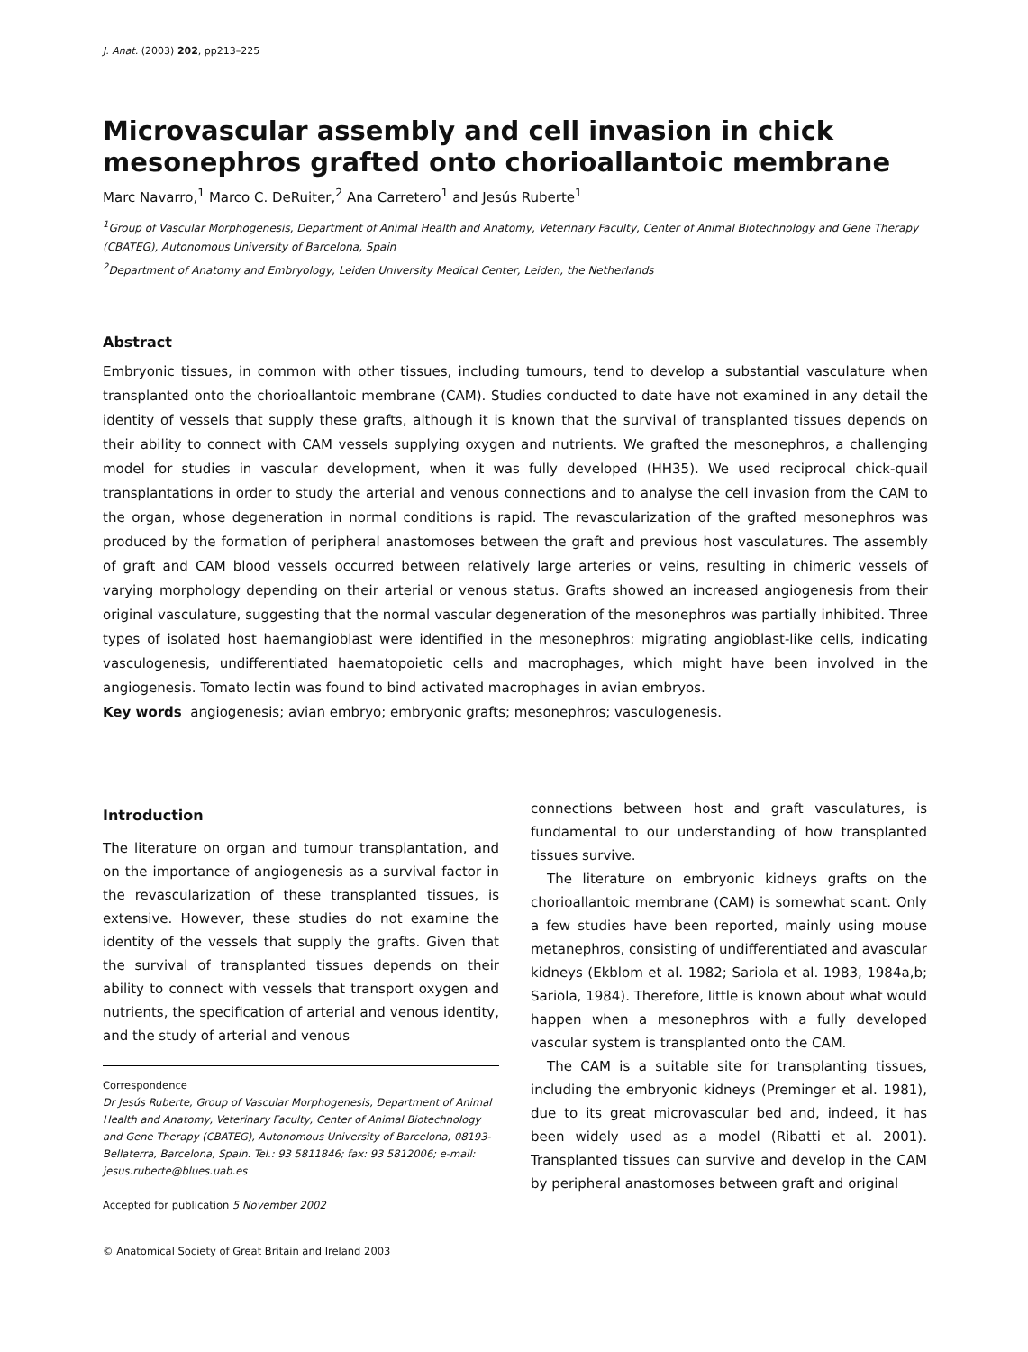J. Anat. (2003) 202, pp213–225
Microvascular assembly and cell invasion in chick mesonephros grafted onto chorioallantoic membrane
Marc Navarro,<sup>1</sup> Marco C. DeRuiter,<sup>2</sup> Ana Carretero<sup>1</sup> and Jesús Ruberte<sup>1</sup>
<sup>1</sup> Group of Vascular Morphogenesis, Department of Animal Health and Anatomy, Veterinary Faculty, Center of Animal Biotechnology and Gene Therapy (CBATEG), Autonomous University of Barcelona, Spain
<sup>2</sup> Department of Anatomy and Embryology, Leiden University Medical Center, Leiden, the Netherlands
Abstract
Embryonic tissues, in common with other tissues, including tumours, tend to develop a substantial vasculature when transplanted onto the chorioallantoic membrane (CAM). Studies conducted to date have not examined in any detail the identity of vessels that supply these grafts, although it is known that the survival of transplanted tissues depends on their ability to connect with CAM vessels supplying oxygen and nutrients. We grafted the mesonephros, a challenging model for studies in vascular development, when it was fully developed (HH35). We used reciprocal chick-quail transplantations in order to study the arterial and venous connections and to analyse the cell invasion from the CAM to the organ, whose degeneration in normal conditions is rapid. The revascularization of the grafted mesonephros was produced by the formation of peripheral anastomoses between the graft and previous host vasculatures. The assembly of graft and CAM blood vessels occurred between relatively large arteries or veins, resulting in chimeric vessels of varying morphology depending on their arterial or venous status. Grafts showed an increased angiogenesis from their original vasculature, suggesting that the normal vascular degeneration of the mesonephros was partially inhibited. Three types of isolated host haemangioblast were identified in the mesonephros: migrating angioblast-like cells, indicating vasculogenesis, undifferentiated haematopoietic cells and macrophages, which might have been involved in the angiogenesis. Tomato lectin was found to bind activated macrophages in avian embryos.
Key words angiogenesis; avian embryo; embryonic grafts; mesonephros; vasculogenesis.
Introduction
The literature on organ and tumour transplantation, and on the importance of angiogenesis as a survival factor in the revascularization of these transplanted tissues, is extensive. However, these studies do not examine the identity of the vessels that supply the grafts. Given that the survival of transplanted tissues depends on their ability to connect with vessels that transport oxygen and nutrients, the specification of arterial and venous identity, and the study of arterial and venous
Correspondence
Dr Jesús Ruberte, Group of Vascular Morphogenesis, Department of Animal Health and Anatomy, Veterinary Faculty, Center of Animal Biotechnology and Gene Therapy (CBATEG), Autonomous University of Barcelona, 08193-Bellaterra, Barcelona, Spain. Tel.: 93 5811846; fax: 93 5812006; e-mail: jesus.ruberte@blues.uab.es
Accepted for publication 5 November 2002
© Anatomical Society of Great Britain and Ireland 2003
connections between host and graft vasculatures, is fundamental to our understanding of how transplanted tissues survive.
The literature on embryonic kidneys grafts on the chorioallantoic membrane (CAM) is somewhat scant. Only a few studies have been reported, mainly using mouse metanephros, consisting of undifferentiated and avascular kidneys (Ekblom et al. 1982; Sariola et al. 1983, 1984a,b; Sariola, 1984). Therefore, little is known about what would happen when a mesonephros with a fully developed vascular system is transplanted onto the CAM.
The CAM is a suitable site for transplanting tissues, including the embryonic kidneys (Preminger et al. 1981), due to its great microvascular bed and, indeed, it has been widely used as a model (Ribatti et al. 2001). Transplanted tissues can survive and develop in the CAM by peripheral anastomoses between graft and original